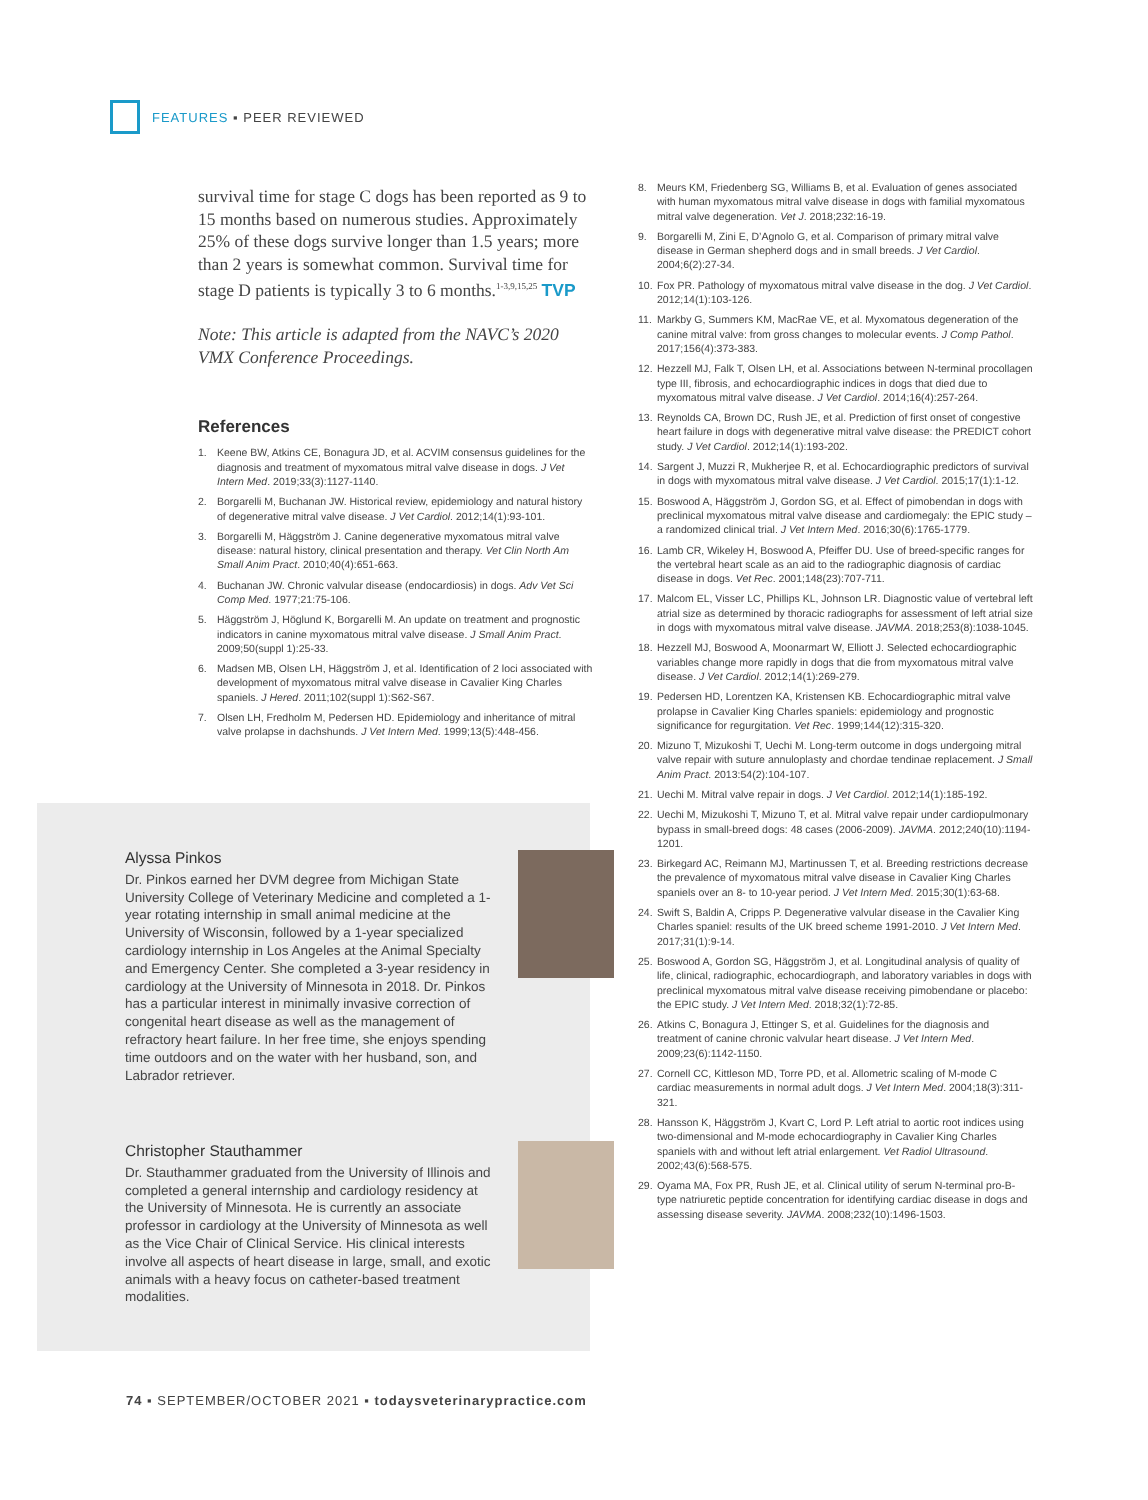FEATURES ▪ PEER REVIEWED
survival time for stage C dogs has been reported as 9 to 15 months based on numerous studies. Approximately 25% of these dogs survive longer than 1.5 years; more than 2 years is somewhat common. Survival time for stage D patients is typically 3 to 6 months.<sup>1-3,9,15,25</sup> TVP
Note: This article is adapted from the NAVC’s 2020 VMX Conference Proceedings.
References
1. Keene BW, Atkins CE, Bonagura JD, et al. ACVIM consensus guidelines for the diagnosis and treatment of myxomatous mitral valve disease in dogs. J Vet Intern Med. 2019;33(3):1127-1140.
2. Borgarelli M, Buchanan JW. Historical review, epidemiology and natural history of degenerative mitral valve disease. J Vet Cardiol. 2012;14(1):93-101.
3. Borgarelli M, Häggström J. Canine degenerative myxomatous mitral valve disease: natural history, clinical presentation and therapy. Vet Clin North Am Small Anim Pract. 2010;40(4):651-663.
4. Buchanan JW. Chronic valvular disease (endocardiosis) in dogs. Adv Vet Sci Comp Med. 1977;21:75-106.
5. Häggström J, Höglund K, Borgarelli M. An update on treatment and prognostic indicators in canine myxomatous mitral valve disease. J Small Anim Pract. 2009;50(suppl 1):25-33.
6. Madsen MB, Olsen LH, Häggström J, et al. Identification of 2 loci associated with development of myxomatous mitral valve disease in Cavalier King Charles spaniels. J Hered. 2011;102(suppl 1):S62-S67.
7. Olsen LH, Fredholm M, Pedersen HD. Epidemiology and inheritance of mitral valve prolapse in dachshunds. J Vet Intern Med. 1999;13(5):448-456.
8. Meurs KM, Friedenberg SG, Williams B, et al. Evaluation of genes associated with human myxomatous mitral valve disease in dogs with familial myxomatous mitral valve degeneration. Vet J. 2018;232:16-19.
9. Borgarelli M, Zini E, D’Agnolo G, et al. Comparison of primary mitral valve disease in German shepherd dogs and in small breeds. J Vet Cardiol. 2004;6(2):27-34.
10. Fox PR. Pathology of myxomatous mitral valve disease in the dog. J Vet Cardiol. 2012;14(1):103-126.
11. Markby G, Summers KM, MacRae VE, et al. Myxomatous degeneration of the canine mitral valve: from gross changes to molecular events. J Comp Pathol. 2017;156(4):373-383.
12. Hezzell MJ, Falk T, Olsen LH, et al. Associations between N-terminal procollagen type III, fibrosis, and echocardiographic indices in dogs that died due to myxomatous mitral valve disease. J Vet Cardiol. 2014;16(4):257-264.
13. Reynolds CA, Brown DC, Rush JE, et al. Prediction of first onset of congestive heart failure in dogs with degenerative mitral valve disease: the PREDICT cohort study. J Vet Cardiol. 2012;14(1):193-202.
14. Sargent J, Muzzi R, Mukherjee R, et al. Echocardiographic predictors of survival in dogs with myxomatous mitral valve disease. J Vet Cardiol. 2015;17(1):1-12.
15. Boswood A, Häggström J, Gordon SG, et al. Effect of pimobendan in dogs with preclinical myxomatous mitral valve disease and cardiomegaly: the EPIC study – a randomized clinical trial. J Vet Intern Med. 2016;30(6):1765-1779.
16. Lamb CR, Wikeley H, Boswood A, Pfeiffer DU. Use of breed-specific ranges for the vertebral heart scale as an aid to the radiographic diagnosis of cardiac disease in dogs. Vet Rec. 2001;148(23):707-711.
17. Malcom EL, Visser LC, Phillips KL, Johnson LR. Diagnostic value of vertebral left atrial size as determined by thoracic radiographs for assessment of left atrial size in dogs with myxomatous mitral valve disease. JAVMA. 2018;253(8):1038-1045.
18. Hezzell MJ, Boswood A, Moonarmart W, Elliott J. Selected echocardiographic variables change more rapidly in dogs that die from myxomatous mitral valve disease. J Vet Cardiol. 2012;14(1):269-279.
19. Pedersen HD, Lorentzen KA, Kristensen KB. Echocardiographic mitral valve prolapse in Cavalier King Charles spaniels: epidemiology and prognostic significance for regurgitation. Vet Rec. 1999;144(12):315-320.
20. Mizuno T, Mizukoshi T, Uechi M. Long-term outcome in dogs undergoing mitral valve repair with suture annuloplasty and chordae tendinae replacement. J Small Anim Pract. 2013:54(2):104-107.
21. Uechi M. Mitral valve repair in dogs. J Vet Cardiol. 2012;14(1):185-192.
22. Uechi M, Mizukoshi T, Mizuno T, et al. Mitral valve repair under cardiopulmonary bypass in small-breed dogs: 48 cases (2006-2009). JAVMA. 2012;240(10):1194-1201.
23. Birkegard AC, Reimann MJ, Martinussen T, et al. Breeding restrictions decrease the prevalence of myxomatous mitral valve disease in Cavalier King Charles spaniels over an 8- to 10-year period. J Vet Intern Med. 2015;30(1):63-68.
24. Swift S, Baldin A, Cripps P. Degenerative valvular disease in the Cavalier King Charles spaniel: results of the UK breed scheme 1991-2010. J Vet Intern Med. 2017;31(1):9-14.
25. Boswood A, Gordon SG, Häggström J, et al. Longitudinal analysis of quality of life, clinical, radiographic, echocardiograph, and laboratory variables in dogs with preclinical myxomatous mitral valve disease receiving pimobendane or placebo: the EPIC study. J Vet Intern Med. 2018;32(1):72-85.
26. Atkins C, Bonagura J, Ettinger S, et al. Guidelines for the diagnosis and treatment of canine chronic valvular heart disease. J Vet Intern Med. 2009;23(6):1142-1150.
27. Cornell CC, Kittleson MD, Torre PD, et al. Allometric scaling of M-mode C cardiac measurements in normal adult dogs. J Vet Intern Med. 2004;18(3):311-321.
28. Hansson K, Häggström J, Kvart C, Lord P. Left atrial to aortic root indices using two-dimensional and M-mode echocardiography in Cavalier King Charles spaniels with and without left atrial enlargement. Vet Radiol Ultrasound. 2002;43(6):568-575.
29. Oyama MA, Fox PR, Rush JE, et al. Clinical utility of serum N-terminal pro-B-type natriuretic peptide concentration for identifying cardiac disease in dogs and assessing disease severity. JAVMA. 2008;232(10):1496-1503.
Alyssa Pinkos
Dr. Pinkos earned her DVM degree from Michigan State University College of Veterinary Medicine and completed a 1-year rotating internship in small animal medicine at the University of Wisconsin, followed by a 1-year specialized cardiology internship in Los Angeles at the Animal Specialty and Emergency Center. She completed a 3-year residency in cardiology at the University of Minnesota in 2018. Dr. Pinkos has a particular interest in minimally invasive correction of congenital heart disease as well as the management of refractory heart failure. In her free time, she enjoys spending time outdoors and on the water with her husband, son, and Labrador retriever.
Christopher Stauthammer
Dr. Stauthammer graduated from the University of Illinois and completed a general internship and cardiology residency at the University of Minnesota. He is currently an associate professor in cardiology at the University of Minnesota as well as the Vice Chair of Clinical Service. His clinical interests involve all aspects of heart disease in large, small, and exotic animals with a heavy focus on catheter-based treatment modalities.
74 ▪ SEPTEMBER/OCTOBER 2021 ▪ todaysveterinarypractice.com